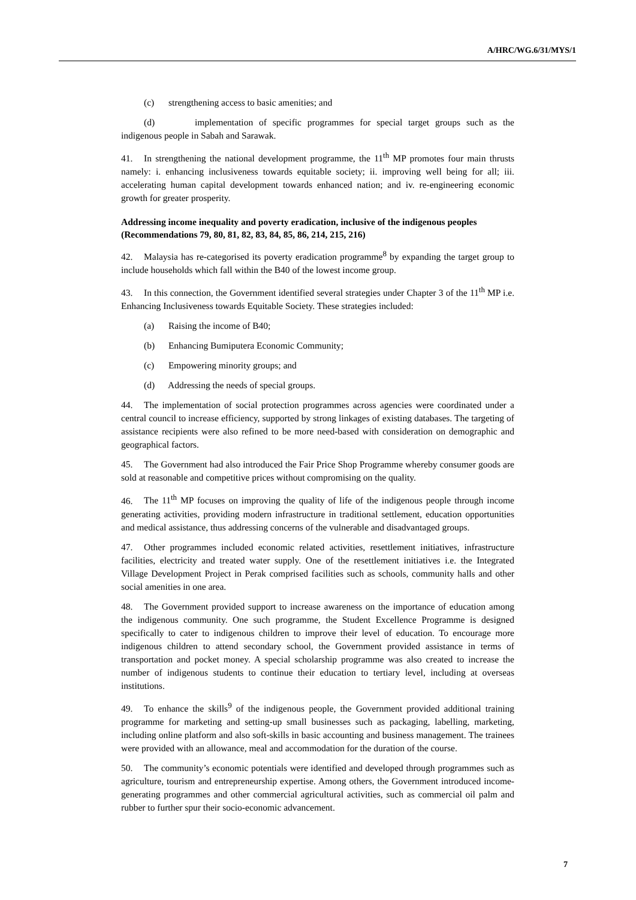A/HRC/WG.6/31/MYS/1
(c) strengthening access to basic amenities; and
(d) implementation of specific programmes for special target groups such as the indigenous people in Sabah and Sarawak.
41. In strengthening the national development programme, the 11<sup>th</sup> MP promotes four main thrusts namely: i. enhancing inclusiveness towards equitable society; ii. improving well being for all; iii. accelerating human capital development towards enhanced nation; and iv. re-engineering economic growth for greater prosperity.
Addressing income inequality and poverty eradication, inclusive of the indigenous peoples
(Recommendations 79, 80, 81, 82, 83, 84, 85, 86, 214, 215, 216)
42. Malaysia has re-categorised its poverty eradication programme<sup>8</sup> by expanding the target group to include households which fall within the B40 of the lowest income group.
43. In this connection, the Government identified several strategies under Chapter 3 of the 11<sup>th</sup> MP i.e. Enhancing Inclusiveness towards Equitable Society. These strategies included:
(a) Raising the income of B40;
(b) Enhancing Bumiputera Economic Community;
(c) Empowering minority groups; and
(d) Addressing the needs of special groups.
44. The implementation of social protection programmes across agencies were coordinated under a central council to increase efficiency, supported by strong linkages of existing databases. The targeting of assistance recipients were also refined to be more need-based with consideration on demographic and geographical factors.
45. The Government had also introduced the Fair Price Shop Programme whereby consumer goods are sold at reasonable and competitive prices without compromising on the quality.
46. The 11<sup>th</sup> MP focuses on improving the quality of life of the indigenous people through income generating activities, providing modern infrastructure in traditional settlement, education opportunities and medical assistance, thus addressing concerns of the vulnerable and disadvantaged groups.
47. Other programmes included economic related activities, resettlement initiatives, infrastructure facilities, electricity and treated water supply. One of the resettlement initiatives i.e. the Integrated Village Development Project in Perak comprised facilities such as schools, community halls and other social amenities in one area.
48. The Government provided support to increase awareness on the importance of education among the indigenous community. One such programme, the Student Excellence Programme is designed specifically to cater to indigenous children to improve their level of education. To encourage more indigenous children to attend secondary school, the Government provided assistance in terms of transportation and pocket money. A special scholarship programme was also created to increase the number of indigenous students to continue their education to tertiary level, including at overseas institutions.
49. To enhance the skills<sup>9</sup> of the indigenous people, the Government provided additional training programme for marketing and setting-up small businesses such as packaging, labelling, marketing, including online platform and also soft-skills in basic accounting and business management. The trainees were provided with an allowance, meal and accommodation for the duration of the course.
50. The community’s economic potentials were identified and developed through programmes such as agriculture, tourism and entrepreneurship expertise. Among others, the Government introduced income-generating programmes and other commercial agricultural activities, such as commercial oil palm and rubber to further spur their socio-economic advancement.
7